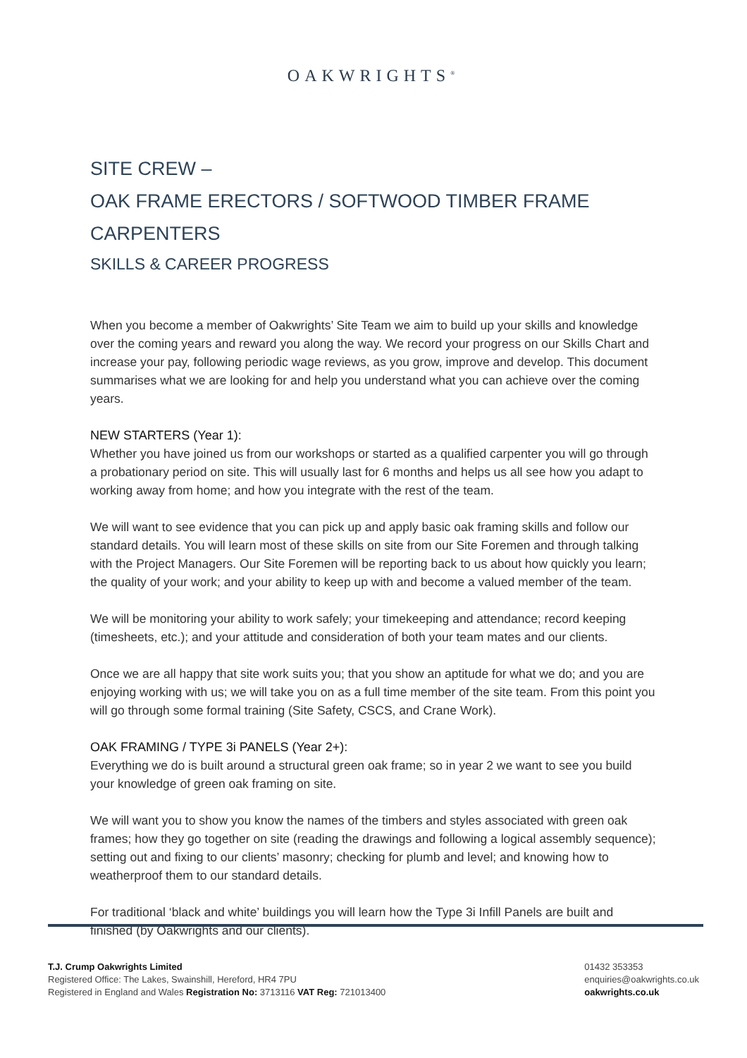OAKWRIGHTS<sup>®</sup>
SITE CREW –
OAK FRAME ERECTORS / SOFTWOOD TIMBER FRAME CARPENTERS
SKILLS & CAREER PROGRESS
When you become a member of Oakwrights’ Site Team we aim to build up your skills and knowledge over the coming years and reward you along the way. We record your progress on our Skills Chart and increase your pay, following periodic wage reviews, as you grow, improve and develop. This document summarises what we are looking for and help you understand what you can achieve over the coming years.
NEW STARTERS (Year 1):
Whether you have joined us from our workshops or started as a qualified carpenter you will go through a probationary period on site. This will usually last for 6 months and helps us all see how you adapt to working away from home; and how you integrate with the rest of the team.
We will want to see evidence that you can pick up and apply basic oak framing skills and follow our standard details. You will learn most of these skills on site from our Site Foremen and through talking with the Project Managers. Our Site Foremen will be reporting back to us about how quickly you learn; the quality of your work; and your ability to keep up with and become a valued member of the team.
We will be monitoring your ability to work safely; your timekeeping and attendance; record keeping (timesheets, etc.); and your attitude and consideration of both your team mates and our clients.
Once we are all happy that site work suits you; that you show an aptitude for what we do; and you are enjoying working with us; we will take you on as a full time member of the site team. From this point you will go through some formal training (Site Safety, CSCS, and Crane Work).
OAK FRAMING / TYPE 3i PANELS (Year 2+):
Everything we do is built around a structural green oak frame; so in year 2 we want to see you build your knowledge of green oak framing on site.
We will want you to show you know the names of the timbers and styles associated with green oak frames; how they go together on site (reading the drawings and following a logical assembly sequence); setting out and fixing to our clients’ masonry; checking for plumb and level; and knowing how to weatherproof them to our standard details.
For traditional ‘black and white’ buildings you will learn how the Type 3i Infill Panels are built and finished (by Oakwrights and our clients).
T.J. Crump Oakwrights Limited
Registered Office: The Lakes, Swainshill, Hereford, HR4 7PU
Registered in England and Wales Registration No: 3713116 VAT Reg: 721013400
01432 353353
enquiries@oakwrights.co.uk
oakwrights.co.uk